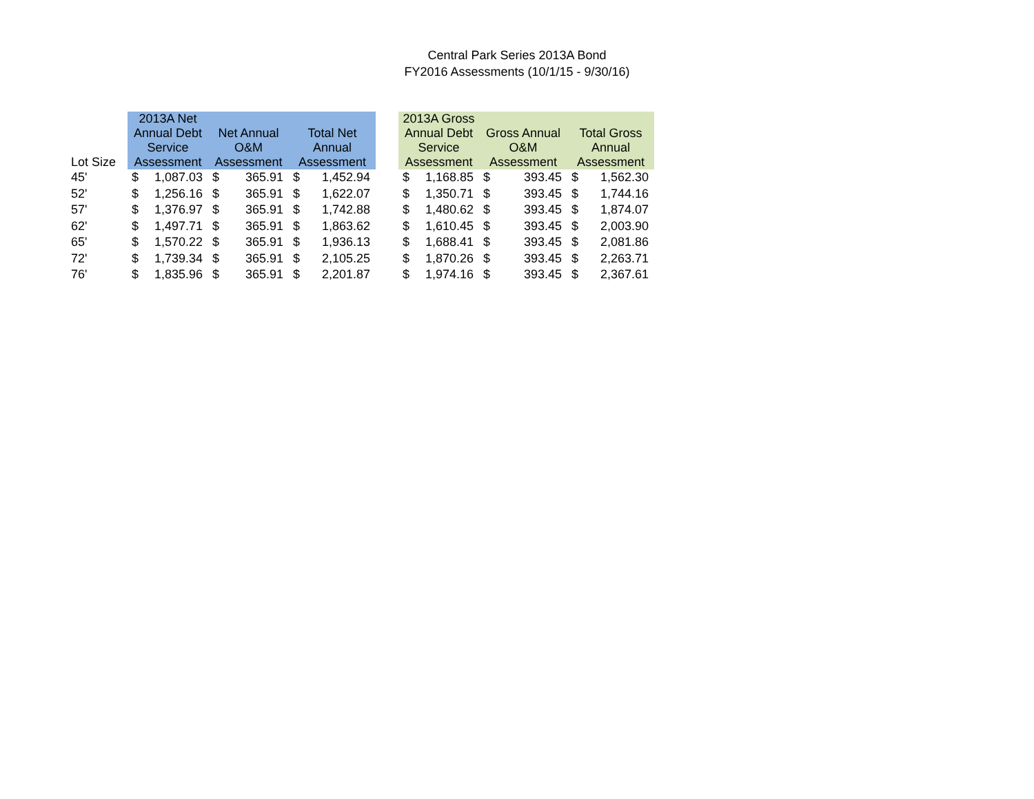Central Park Series 2013A Bond
FY2016 Assessments (10/1/15 - 9/30/16)
| Lot Size | 2013A Net Annual Debt Service Assessment | | Net Annual O&M Assessment | | Total Net Annual Assessment | | | 2013A Gross Annual Debt Service Assessment | | Gross Annual O&M Assessment | | Total Gross Annual Assessment | |
| --- | --- | --- | --- | --- | --- | --- | --- | --- | --- | --- | --- | --- | --- |
| 45' | $ | 1,087.03 | $ | 365.91 | $ | 1,452.94 | | $ | 1,168.85 | $ | 393.45 | $ | 1,562.30 |
| 52' | $ | 1,256.16 | $ | 365.91 | $ | 1,622.07 | | $ | 1,350.71 | $ | 393.45 | $ | 1,744.16 |
| 57' | $ | 1,376.97 | $ | 365.91 | $ | 1,742.88 | | $ | 1,480.62 | $ | 393.45 | $ | 1,874.07 |
| 62' | $ | 1,497.71 | $ | 365.91 | $ | 1,863.62 | | $ | 1,610.45 | $ | 393.45 | $ | 2,003.90 |
| 65' | $ | 1,570.22 | $ | 365.91 | $ | 1,936.13 | | $ | 1,688.41 | $ | 393.45 | $ | 2,081.86 |
| 72' | $ | 1,739.34 | $ | 365.91 | $ | 2,105.25 | | $ | 1,870.26 | $ | 393.45 | $ | 2,263.71 |
| 76' | $ | 1,835.96 | $ | 365.91 | $ | 2,201.87 | | $ | 1,974.16 | $ | 393.45 | $ | 2,367.61 |